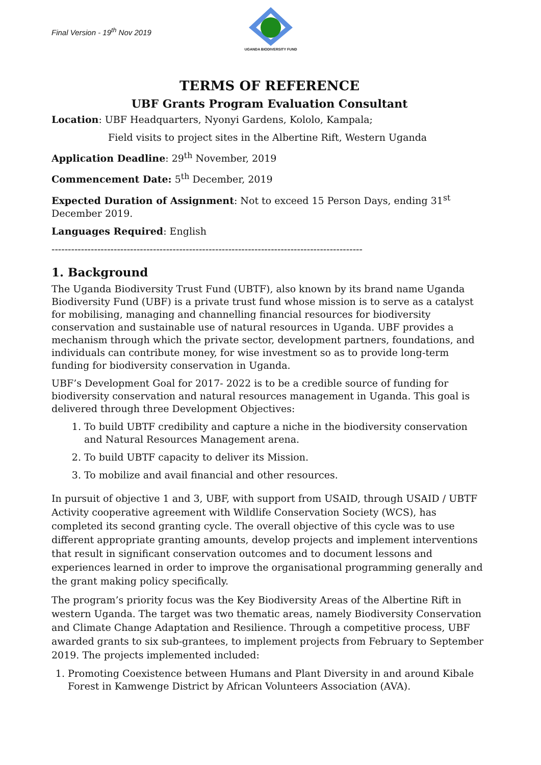Final Version - 19<sup>th</sup> Nov 2019
UGANDA BIODIVERSITY FUND
TERMS OF REFERENCE
UBF Grants Program Evaluation Consultant
Location: UBF Headquarters, Nyonyi Gardens, Kololo, Kampala;
Field visits to project sites in the Albertine Rift, Western Uganda
Application Deadline: 29<sup>th</sup> November, 2019
Commencement Date: 5<sup>th</sup> December, 2019
Expected Duration of Assignment: Not to exceed 15 Person Days, ending 31<sup>st</sup> December 2019.
Languages Required: English
-----------------------------------------------------------------------------------------------
1. Background
The Uganda Biodiversity Trust Fund (UBTF), also known by its brand name Uganda Biodiversity Fund (UBF) is a private trust fund whose mission is to serve as a catalyst for mobilising, managing and channelling financial resources for biodiversity conservation and sustainable use of natural resources in Uganda. UBF provides a mechanism through which the private sector, development partners, foundations, and individuals can contribute money, for wise investment so as to provide long-term funding for biodiversity conservation in Uganda.
UBF’s Development Goal for 2017- 2022 is to be a credible source of funding for biodiversity conservation and natural resources management in Uganda. This goal is delivered through three Development Objectives:
1. To build UBTF credibility and capture a niche in the biodiversity conservation and Natural Resources Management arena.
2. To build UBTF capacity to deliver its Mission.
3. To mobilize and avail financial and other resources.
In pursuit of objective 1 and 3, UBF, with support from USAID, through USAID / UBTF Activity cooperative agreement with Wildlife Conservation Society (WCS), has completed its second granting cycle. The overall objective of this cycle was to use different appropriate granting amounts, develop projects and implement interventions that result in significant conservation outcomes and to document lessons and experiences learned in order to improve the organisational programming generally and the grant making policy specifically.
The program’s priority focus was the Key Biodiversity Areas of the Albertine Rift in western Uganda. The target was two thematic areas, namely Biodiversity Conservation and Climate Change Adaptation and Resilience. Through a competitive process, UBF awarded grants to six sub-grantees, to implement projects from February to September 2019. The projects implemented included:
1. Promoting Coexistence between Humans and Plant Diversity in and around Kibale Forest in Kamwenge District by African Volunteers Association (AVA).